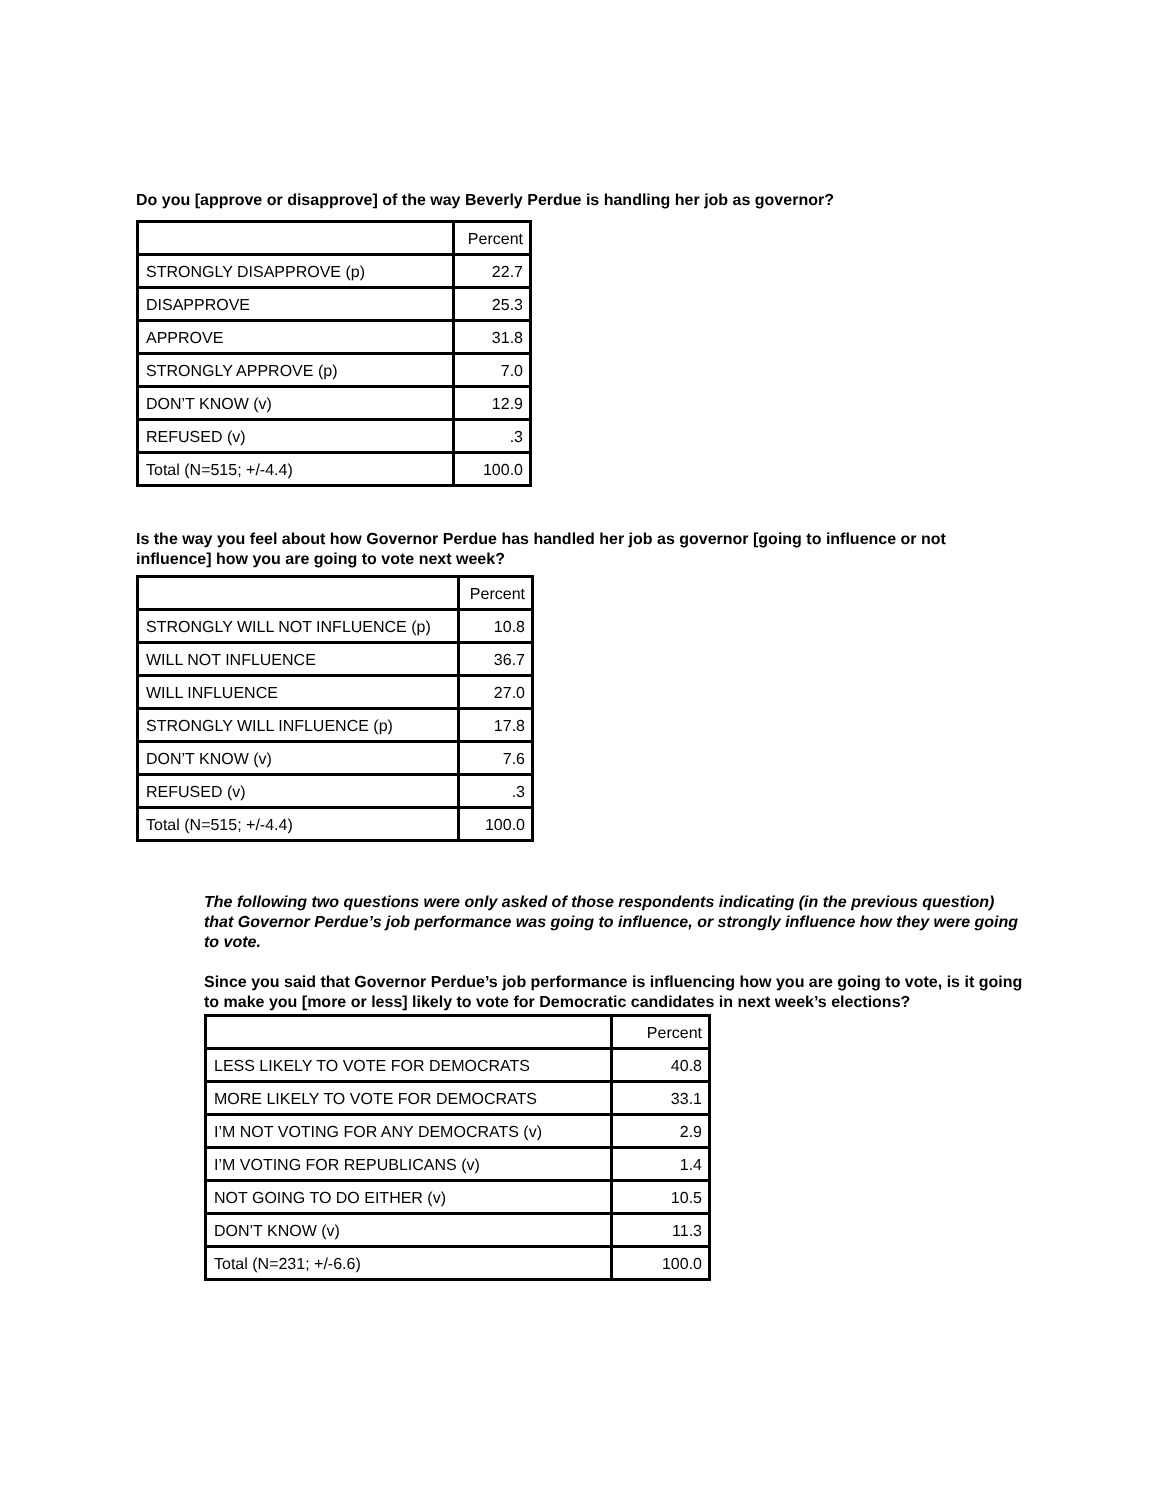Do you [approve or disapprove] of the way Beverly Perdue is handling her job as governor?
| | Percent |
| STRONGLY DISAPPROVE (p) | 22.7 |
| DISAPPROVE | 25.3 |
| APPROVE | 31.8 |
| STRONGLY APPROVE (p) | 7.0 |
| DON’T KNOW (v) | 12.9 |
| REFUSED (v) | .3 |
| Total (N=515; +/-4.4) | 100.0 |
Is the way you feel about how Governor Perdue has handled her job as governor [going to influence or not influence] how you are going to vote next week?
| | Percent |
| STRONGLY WILL NOT INFLUENCE (p) | 10.8 |
| WILL NOT INFLUENCE | 36.7 |
| WILL INFLUENCE | 27.0 |
| STRONGLY WILL INFLUENCE (p) | 17.8 |
| DON’T KNOW (v) | 7.6 |
| REFUSED (v) | .3 |
| Total (N=515; +/-4.4) | 100.0 |
The following two questions were only asked of those respondents indicating (in the previous question) that Governor Perdue’s job performance was going to influence, or strongly influence how they were going to vote.
Since you said that Governor Perdue’s job performance is influencing how you are going to vote, is it going to make you [more or less] likely to vote for Democratic candidates in next week’s elections?
| | Percent |
| LESS LIKELY TO VOTE FOR DEMOCRATS | 40.8 |
| MORE LIKELY TO VOTE FOR DEMOCRATS | 33.1 |
| I’M NOT VOTING FOR ANY DEMOCRATS (v) | 2.9 |
| I’M VOTING FOR REPUBLICANS (v) | 1.4 |
| NOT GOING TO DO EITHER (v) | 10.5 |
| DON’T KNOW (v) | 11.3 |
| Total (N=231; +/-6.6) | 100.0 |